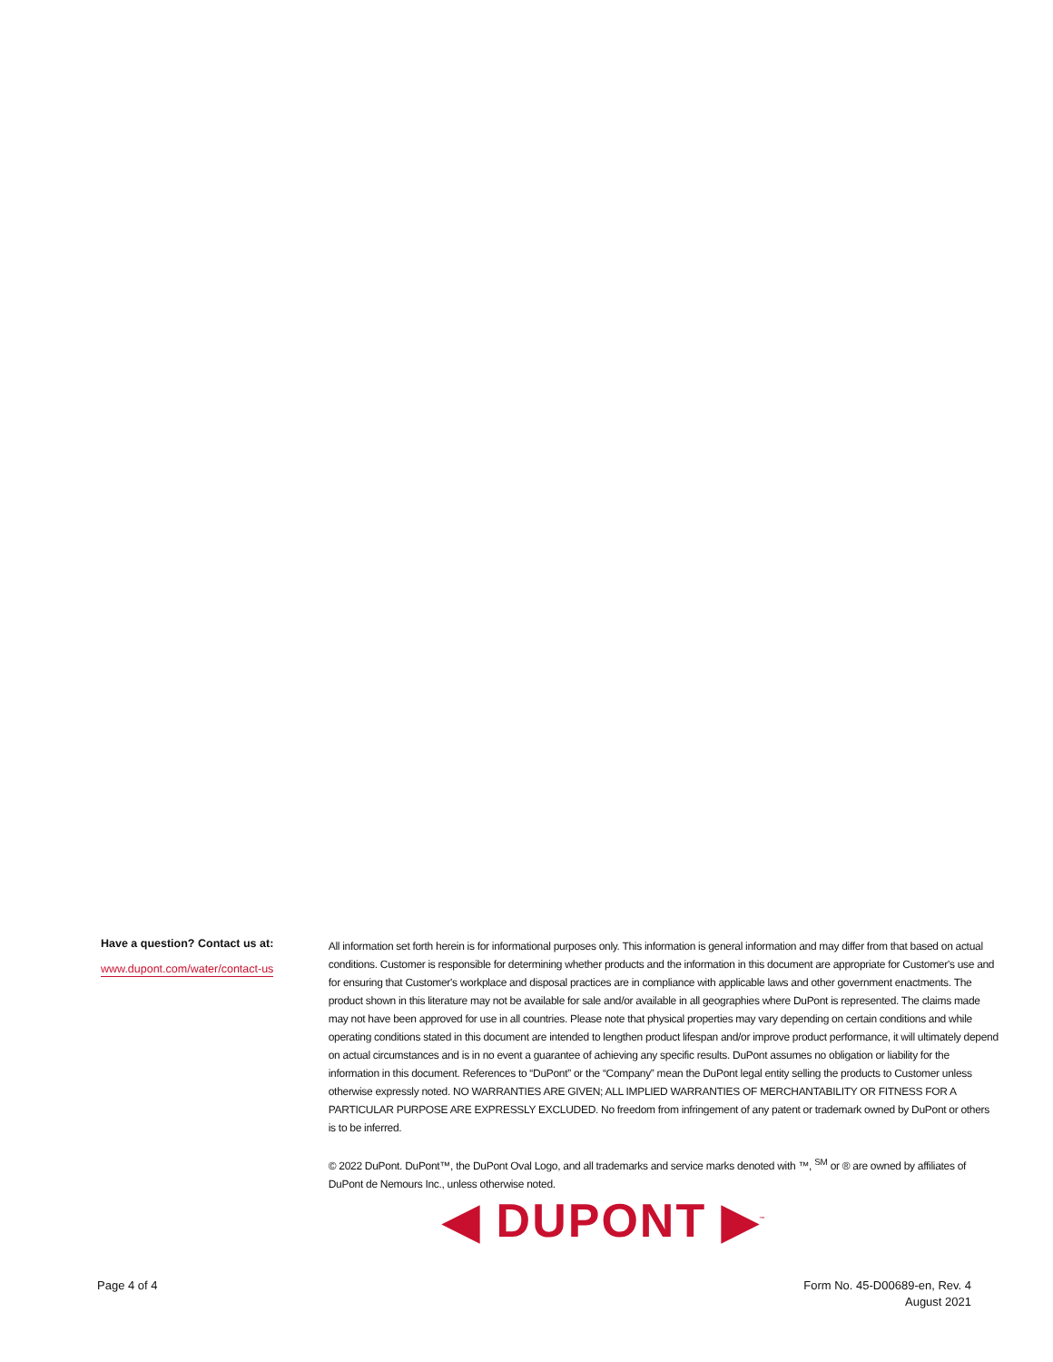Have a question? Contact us at:
www.dupont.com/water/contact-us
All information set forth herein is for informational purposes only. This information is general information and may differ from that based on actual conditions. Customer is responsible for determining whether products and the information in this document are appropriate for Customer's use and for ensuring that Customer's workplace and disposal practices are in compliance with applicable laws and other government enactments. The product shown in this literature may not be available for sale and/or available in all geographies where DuPont is represented. The claims made may not have been approved for use in all countries. Please note that physical properties may vary depending on certain conditions and while operating conditions stated in this document are intended to lengthen product lifespan and/or improve product performance, it will ultimately depend on actual circumstances and is in no event a guarantee of achieving any specific results. DuPont assumes no obligation or liability for the information in this document. References to “DuPont” or the “Company” mean the DuPont legal entity selling the products to Customer unless otherwise expressly noted. NO WARRANTIES ARE GIVEN; ALL IMPLIED WARRANTIES OF MERCHANTABILITY OR FITNESS FOR A PARTICULAR PURPOSE ARE EXPRESSLY EXCLUDED. No freedom from infringement of any patent or trademark owned by DuPont or others is to be inferred.
© 2022 DuPont. DuPont™, the DuPont Oval Logo, and all trademarks and service marks denoted with ™, <sup>SM</sup> or ® are owned by affiliates of DuPont de Nemours Inc., unless otherwise noted.
◀ DUPONT ▶<sup>™</sup>
Page 4 of 4 Form No. 45-D00689-en, Rev. 4
August 2021